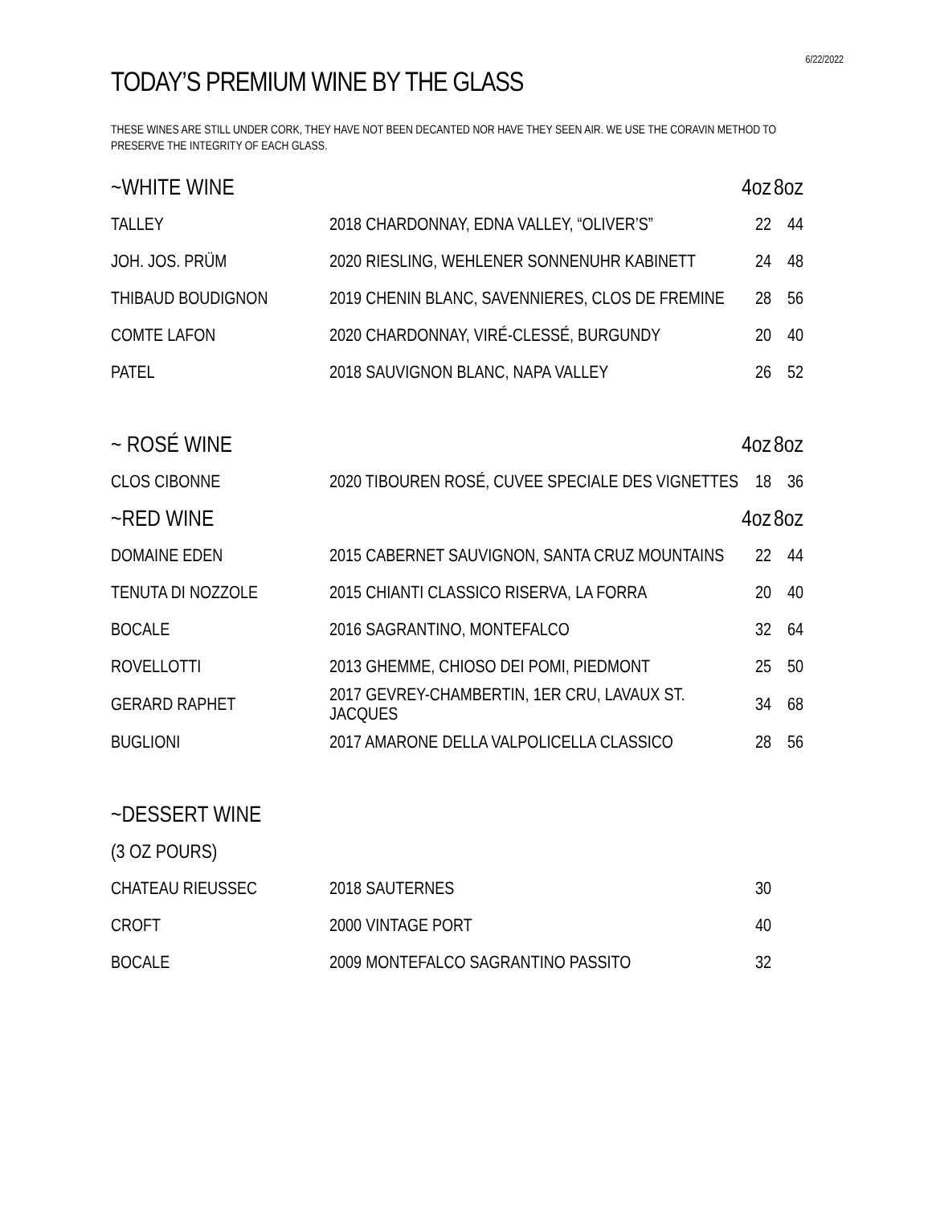6/22/2022
TODAY’S PREMIUM WINE BY THE GLASS
THESE WINES ARE STILL UNDER CORK, THEY HAVE NOT BEEN DECANTED NOR HAVE THEY SEEN AIR. WE USE THE CORAVIN METHOD TO PRESERVE THE INTEGRITY OF EACH GLASS.
| ~WHITE WINE | | 4oz | 8oz |
| --- | --- | --- | --- |
| TALLEY | 2018 CHARDONNAY, EDNA VALLEY, “OLIVER’S” | 22 | 44 |
| JOH. JOS. PRÜM | 2020 RIESLING, WEHLENER SONNENUHR KABINETT | 24 | 48 |
| THIBAUD BOUDIGNON | 2019 CHENIN BLANC, SAVENNIERES, CLOS DE FREMINE | 28 | 56 |
| COMTE LAFON | 2020 CHARDONNAY, VIRÉ-CLESSÉ, BURGUNDY | 20 | 40 |
| PATEL | 2018 SAUVIGNON BLANC, NAPA VALLEY | 26 | 52 |
| ~ ROSÉ WINE | | 4oz | 8oz |
| CLOS CIBONNE | 2020 TIBOUREN ROSÉ, CUVEE SPECIALE DES VIGNETTES | 18 | 36 |
| ~RED WINE | | 4oz | 8oz |
| DOMAINE EDEN | 2015 CABERNET SAUVIGNON, SANTA CRUZ MOUNTAINS | 22 | 44 |
| TENUTA DI NOZZOLE | 2015 CHIANTI CLASSICO RISERVA, LA FORRA | 20 | 40 |
| BOCALE | 2016 SAGRANTINO, MONTEFALCO | 32 | 64 |
| ROVELLOTTI | 2013 GHEMME, CHIOSO DEI POMI, PIEDMONT | 25 | 50 |
| GERARD RAPHET | 2017 GEVREY-CHAMBERTIN, 1ER CRU, LAVAUX ST. JACQUES | 34 | 68 |
| BUGLIONI | 2017 AMARONE DELLA VALPOLICELLA CLASSICO | 28 | 56 |
| ~DESSERT WINE | | | |
| (3 OZ POURS) | | | |
| CHATEAU RIEUSSEC | 2018 SAUTERNES | 30 | |
| CROFT | 2000 VINTAGE PORT | 40 | |
| BOCALE | 2009 MONTEFALCO SAGRANTINO PASSITO | 32 | |